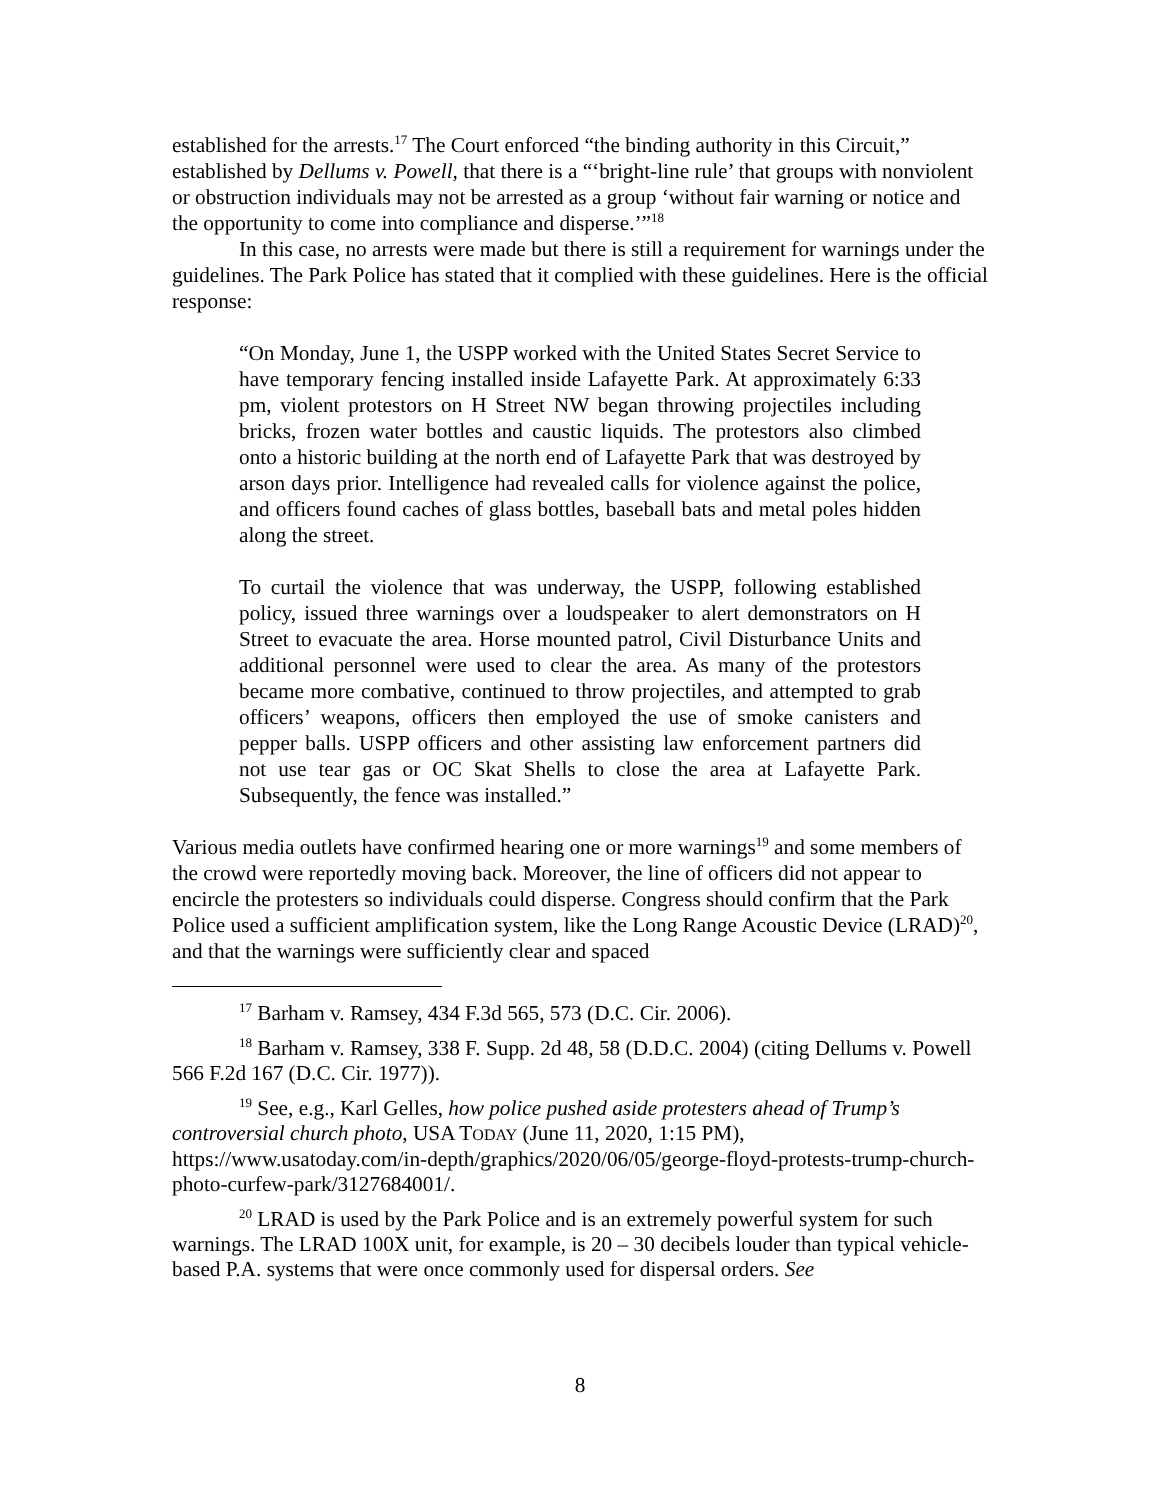established for the arrests.<sup>17</sup> The Court enforced “the binding authority in this Circuit,” established by Dellums v. Powell, that there is a “‘bright-line rule’ that groups with nonviolent or obstruction individuals may not be arrested as a group ‘without fair warning or notice and the opportunity to come into compliance and disperse.’”<sup>18</sup>
In this case, no arrests were made but there is still a requirement for warnings under the guidelines. The Park Police has stated that it complied with these guidelines. Here is the official response:
“On Monday, June 1, the USPP worked with the United States Secret Service to have temporary fencing installed inside Lafayette Park. At approximately 6:33 pm, violent protestors on H Street NW began throwing projectiles including bricks, frozen water bottles and caustic liquids. The protestors also climbed onto a historic building at the north end of Lafayette Park that was destroyed by arson days prior. Intelligence had revealed calls for violence against the police, and officers found caches of glass bottles, baseball bats and metal poles hidden along the street.
To curtail the violence that was underway, the USPP, following established policy, issued three warnings over a loudspeaker to alert demonstrators on H Street to evacuate the area. Horse mounted patrol, Civil Disturbance Units and additional personnel were used to clear the area. As many of the protestors became more combative, continued to throw projectiles, and attempted to grab officers’ weapons, officers then employed the use of smoke canisters and pepper balls. USPP officers and other assisting law enforcement partners did not use tear gas or OC Skat Shells to close the area at Lafayette Park. Subsequently, the fence was installed.”
Various media outlets have confirmed hearing one or more warnings<sup>19</sup> and some members of the crowd were reportedly moving back. Moreover, the line of officers did not appear to encircle the protesters so individuals could disperse. Congress should confirm that the Park Police used a sufficient amplification system, like the Long Range Acoustic Device (LRAD)<sup>20</sup>, and that the warnings were sufficiently clear and spaced
<sup>17</sup> Barham v. Ramsey, 434 F.3d 565, 573 (D.C. Cir. 2006).
<sup>18</sup> Barham v. Ramsey, 338 F. Supp. 2d 48, 58 (D.D.C. 2004) (citing Dellums v. Powell 566 F.2d 167 (D.C. Cir. 1977)).
<sup>19</sup> See, e.g., Karl Gelles, how police pushed aside protesters ahead of Trump’s controversial church photo, USA TODAY (June 11, 2020, 1:15 PM), https://www.usatoday.com/in-depth/graphics/2020/06/05/george-floyd-protests-trump-church-photo-curfew-park/3127684001/.
<sup>20</sup> LRAD is used by the Park Police and is an extremely powerful system for such warnings. The LRAD 100X unit, for example, is 20 – 30 decibels louder than typical vehicle-based P.A. systems that were once commonly used for dispersal orders. See
8